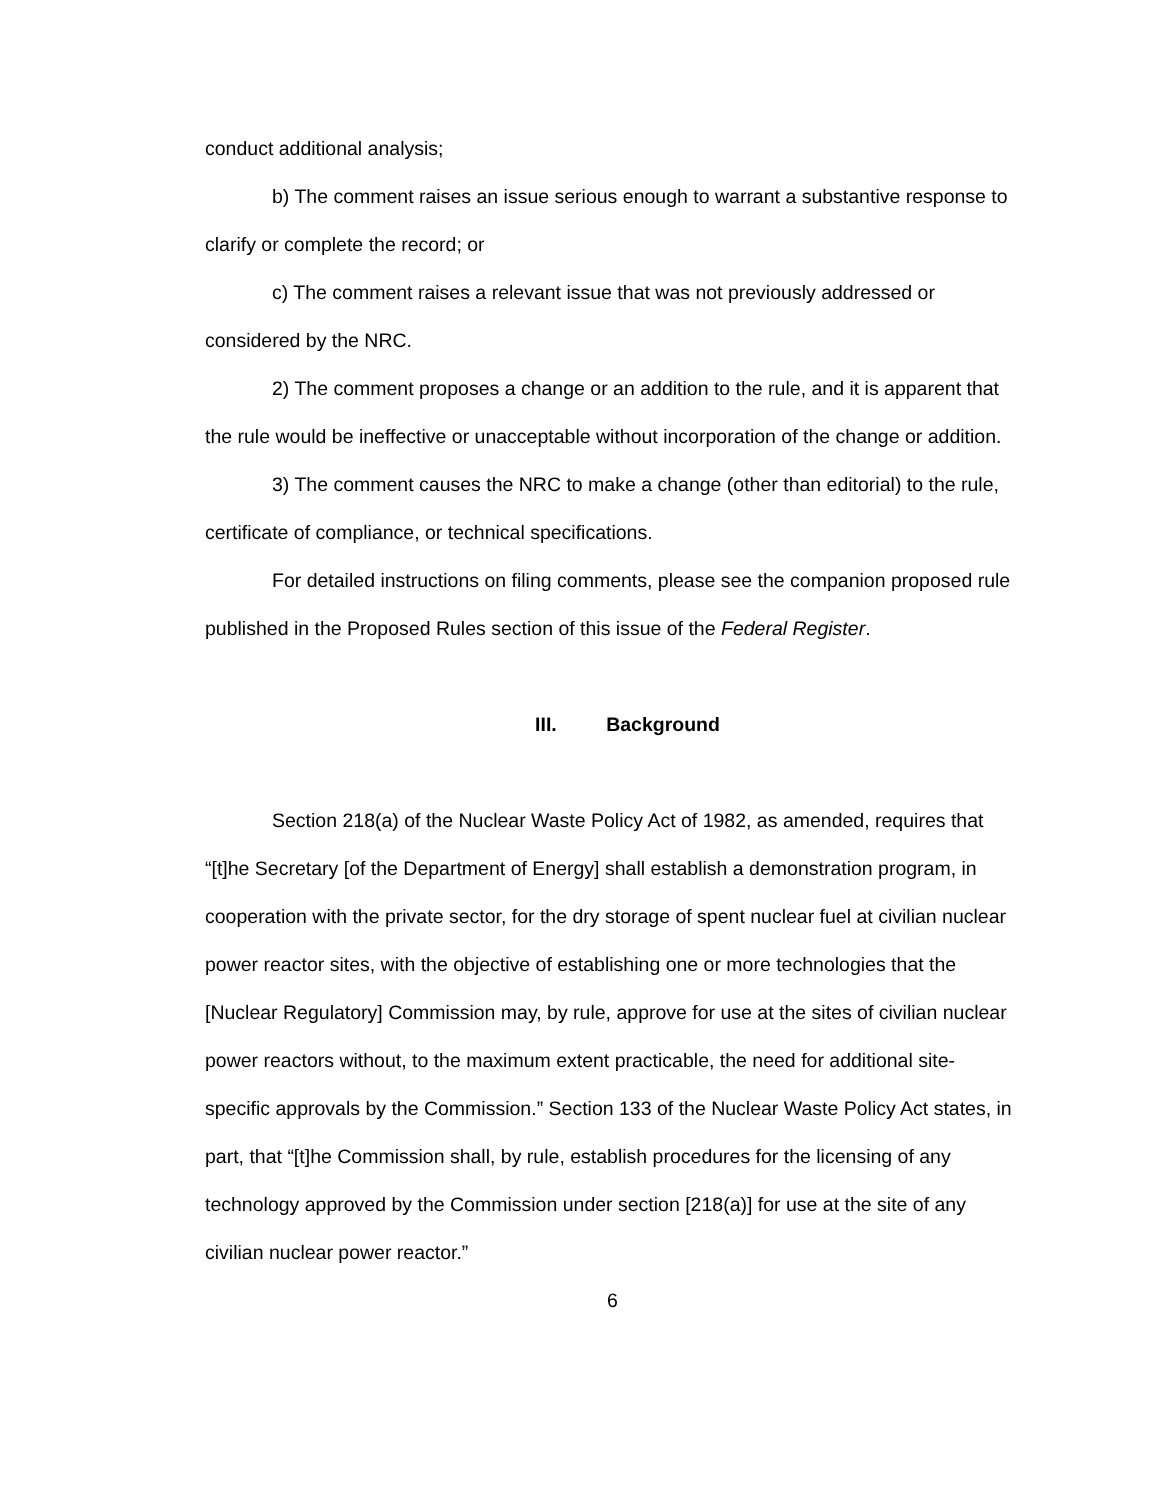conduct additional analysis;
b) The comment raises an issue serious enough to warrant a substantive response to clarify or complete the record; or
c) The comment raises a relevant issue that was not previously addressed or considered by the NRC.
2) The comment proposes a change or an addition to the rule, and it is apparent that the rule would be ineffective or unacceptable without incorporation of the change or addition.
3) The comment causes the NRC to make a change (other than editorial) to the rule, certificate of compliance, or technical specifications.
For detailed instructions on filing comments, please see the companion proposed rule published in the Proposed Rules section of this issue of the Federal Register.
III. Background
Section 218(a) of the Nuclear Waste Policy Act of 1982, as amended, requires that “[t]he Secretary [of the Department of Energy] shall establish a demonstration program, in cooperation with the private sector, for the dry storage of spent nuclear fuel at civilian nuclear power reactor sites, with the objective of establishing one or more technologies that the [Nuclear Regulatory] Commission may, by rule, approve for use at the sites of civilian nuclear power reactors without, to the maximum extent practicable, the need for additional site-specific approvals by the Commission.” Section 133 of the Nuclear Waste Policy Act states, in part, that “[t]he Commission shall, by rule, establish procedures for the licensing of any technology approved by the Commission under section [218(a)] for use at the site of any civilian nuclear power reactor.”
6